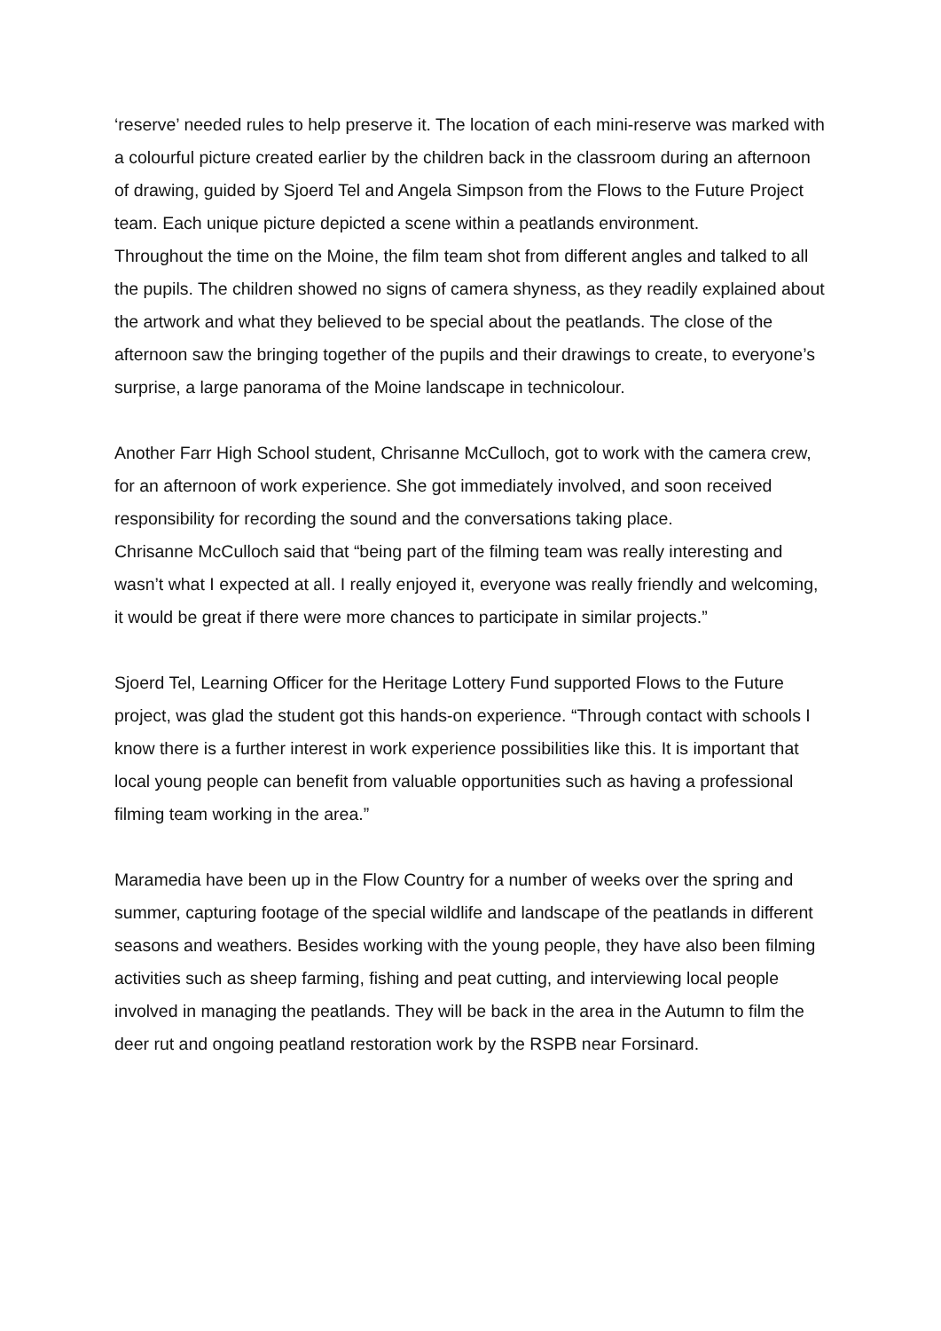‘reserve’ needed rules to help preserve it. The location of each mini-reserve was marked with a colourful picture created earlier by the children back in the classroom during an afternoon of drawing, guided by Sjoerd Tel and Angela Simpson from the Flows to the Future Project team. Each unique picture depicted a scene within a peatlands environment.
Throughout the time on the Moine, the film team shot from different angles and talked to all the pupils. The children showed no signs of camera shyness, as they readily explained about the artwork and what they believed to be special about the peatlands. The close of the afternoon saw the bringing together of the pupils and their drawings to create, to everyone’s surprise, a large panorama of the Moine landscape in technicolour.
Another Farr High School student, Chrisanne McCulloch, got to work with the camera crew, for an afternoon of work experience. She got immediately involved, and soon received responsibility for recording the sound and the conversations taking place.
Chrisanne McCulloch said that “being part of the filming team was really interesting and wasn’t what I expected at all. I really enjoyed it, everyone was really friendly and welcoming, it would be great if there were more chances to participate in similar projects.”
Sjoerd Tel, Learning Officer for the Heritage Lottery Fund supported Flows to the Future project, was glad the student got this hands-on experience. “Through contact with schools I know there is a further interest in work experience possibilities like this. It is important that local young people can benefit from valuable opportunities such as having a professional filming team working in the area.”
Maramedia have been up in the Flow Country for a number of weeks over the spring and summer, capturing footage of the special wildlife and landscape of the peatlands in different seasons and weathers. Besides working with the young people, they have also been filming activities such as sheep farming, fishing and peat cutting, and interviewing local people involved in managing the peatlands. They will be back in the area in the Autumn to film the deer rut and ongoing peatland restoration work by the RSPB near Forsinard.